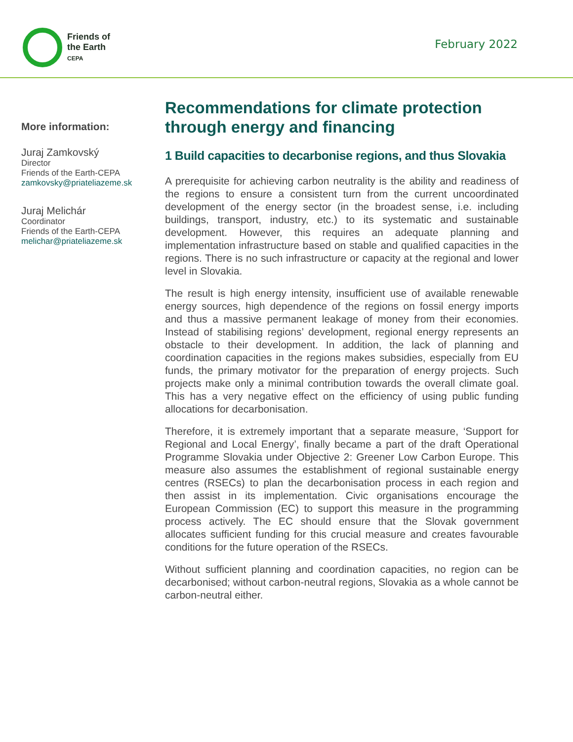Friends of
the Earth
CEPA
February 2022
More information:
Juraj Zamkovský
Director
Friends of the Earth-CEPA
zamkovsky@priateliazeme.sk
Juraj Melichár
Coordinator
Friends of the Earth-CEPA
melichar@priateliazeme.sk
Recommendations for climate protection through energy and financing
1 Build capacities to decarbonise regions, and thus Slovakia
A prerequisite for achieving carbon neutrality is the ability and readiness of the regions to ensure a consistent turn from the current uncoordinated development of the energy sector (in the broadest sense, i.e. including buildings, transport, industry, etc.) to its systematic and sustainable development. However, this requires an adequate planning and implementation infrastructure based on stable and qualified capacities in the regions. There is no such infrastructure or capacity at the regional and lower level in Slovakia.
The result is high energy intensity, insufficient use of available renewable energy sources, high dependence of the regions on fossil energy imports and thus a massive permanent leakage of money from their economies. Instead of stabilising regions’ development, regional energy represents an obstacle to their development. In addition, the lack of planning and coordination capacities in the regions makes subsidies, especially from EU funds, the primary motivator for the preparation of energy projects. Such projects make only a minimal contribution towards the overall climate goal. This has a very negative effect on the efficiency of using public funding allocations for decarbonisation.
Therefore, it is extremely important that a separate measure, ‘Support for Regional and Local Energy’, finally became a part of the draft Operational Programme Slovakia under Objective 2: Greener Low Carbon Europe. This measure also assumes the establishment of regional sustainable energy centres (RSECs) to plan the decarbonisation process in each region and then assist in its implementation. Civic organisations encourage the European Commission (EC) to support this measure in the programming process actively. The EC should ensure that the Slovak government allocates sufficient funding for this crucial measure and creates favourable conditions for the future operation of the RSECs.
Without sufficient planning and coordination capacities, no region can be decarbonised; without carbon-neutral regions, Slovakia as a whole cannot be carbon-neutral either.